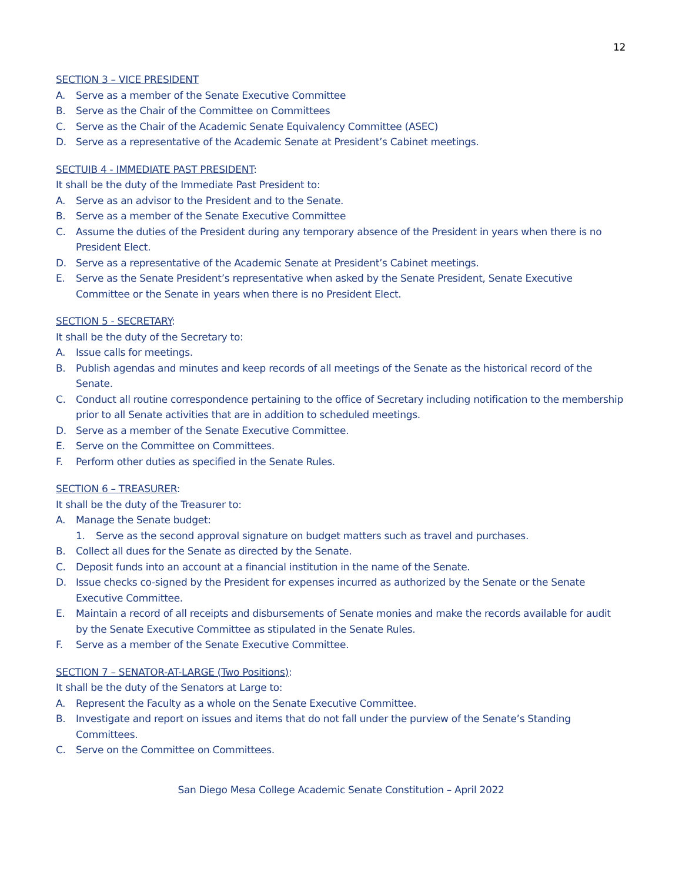12
SECTION 3 – VICE PRESIDENT
A. Serve as a member of the Senate Executive Committee
B. Serve as the Chair of the Committee on Committees
C. Serve as the Chair of the Academic Senate Equivalency Committee (ASEC)
D. Serve as a representative of the Academic Senate at President’s Cabinet meetings.
SECTUIB 4 - IMMEDIATE PAST PRESIDENT:
It shall be the duty of the Immediate Past President to:
A. Serve as an advisor to the President and to the Senate.
B. Serve as a member of the Senate Executive Committee
C. Assume the duties of the President during any temporary absence of the President in years when there is no President Elect.
D. Serve as a representative of the Academic Senate at President’s Cabinet meetings.
E. Serve as the Senate President’s representative when asked by the Senate President, Senate Executive Committee or the Senate in years when there is no President Elect.
SECTION 5 - SECRETARY:
It shall be the duty of the Secretary to:
A. Issue calls for meetings.
B. Publish agendas and minutes and keep records of all meetings of the Senate as the historical record of the Senate.
C. Conduct all routine correspondence pertaining to the office of Secretary including notification to the membership prior to all Senate activities that are in addition to scheduled meetings.
D. Serve as a member of the Senate Executive Committee.
E. Serve on the Committee on Committees.
F. Perform other duties as specified in the Senate Rules.
SECTION 6 – TREASURER:
It shall be the duty of the Treasurer to:
A. Manage the Senate budget:
1. Serve as the second approval signature on budget matters such as travel and purchases.
B. Collect all dues for the Senate as directed by the Senate.
C. Deposit funds into an account at a financial institution in the name of the Senate.
D. Issue checks co-signed by the President for expenses incurred as authorized by the Senate or the Senate Executive Committee.
E. Maintain a record of all receipts and disbursements of Senate monies and make the records available for audit by the Senate Executive Committee as stipulated in the Senate Rules.
F. Serve as a member of the Senate Executive Committee.
SECTION 7 – SENATOR-AT-LARGE (Two Positions):
It shall be the duty of the Senators at Large to:
A. Represent the Faculty as a whole on the Senate Executive Committee.
B. Investigate and report on issues and items that do not fall under the purview of the Senate’s Standing Committees.
C. Serve on the Committee on Committees.
San Diego Mesa College Academic Senate Constitution – April 2022